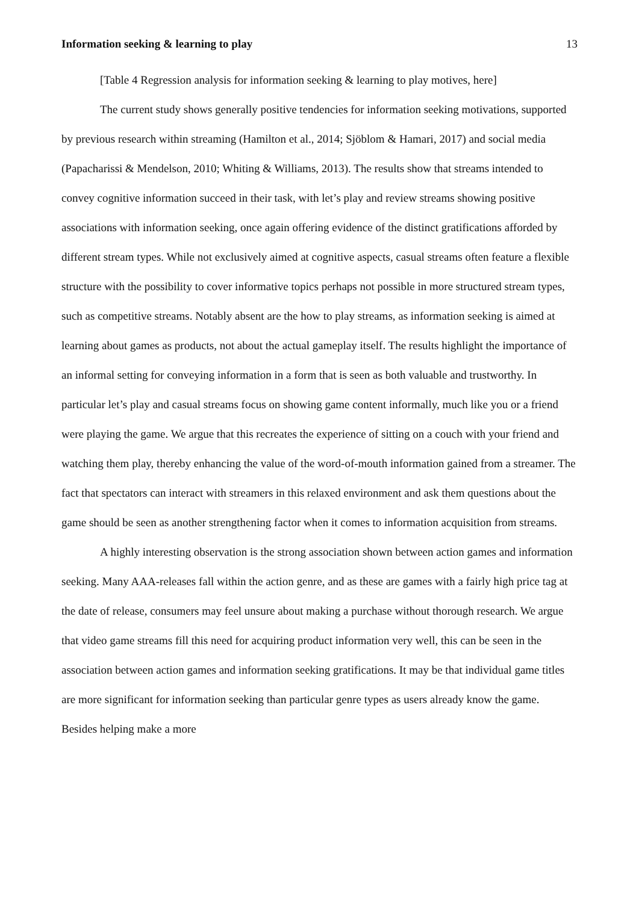Information seeking & learning to play 13
[Table 4 Regression analysis for information seeking & learning to play motives, here]
The current study shows generally positive tendencies for information seeking motivations, supported by previous research within streaming (Hamilton et al., 2014; Sjöblom & Hamari, 2017) and social media (Papacharissi & Mendelson, 2010; Whiting & Williams, 2013). The results show that streams intended to convey cognitive information succeed in their task, with let’s play and review streams showing positive associations with information seeking, once again offering evidence of the distinct gratifications afforded by different stream types. While not exclusively aimed at cognitive aspects, casual streams often feature a flexible structure with the possibility to cover informative topics perhaps not possible in more structured stream types, such as competitive streams. Notably absent are the how to play streams, as information seeking is aimed at learning about games as products, not about the actual gameplay itself. The results highlight the importance of an informal setting for conveying information in a form that is seen as both valuable and trustworthy. In particular let’s play and casual streams focus on showing game content informally, much like you or a friend were playing the game. We argue that this recreates the experience of sitting on a couch with your friend and watching them play, thereby enhancing the value of the word-of-mouth information gained from a streamer. The fact that spectators can interact with streamers in this relaxed environment and ask them questions about the game should be seen as another strengthening factor when it comes to information acquisition from streams.
A highly interesting observation is the strong association shown between action games and information seeking. Many AAA-releases fall within the action genre, and as these are games with a fairly high price tag at the date of release, consumers may feel unsure about making a purchase without thorough research. We argue that video game streams fill this need for acquiring product information very well, this can be seen in the association between action games and information seeking gratifications. It may be that individual game titles are more significant for information seeking than particular genre types as users already know the game. Besides helping make a more